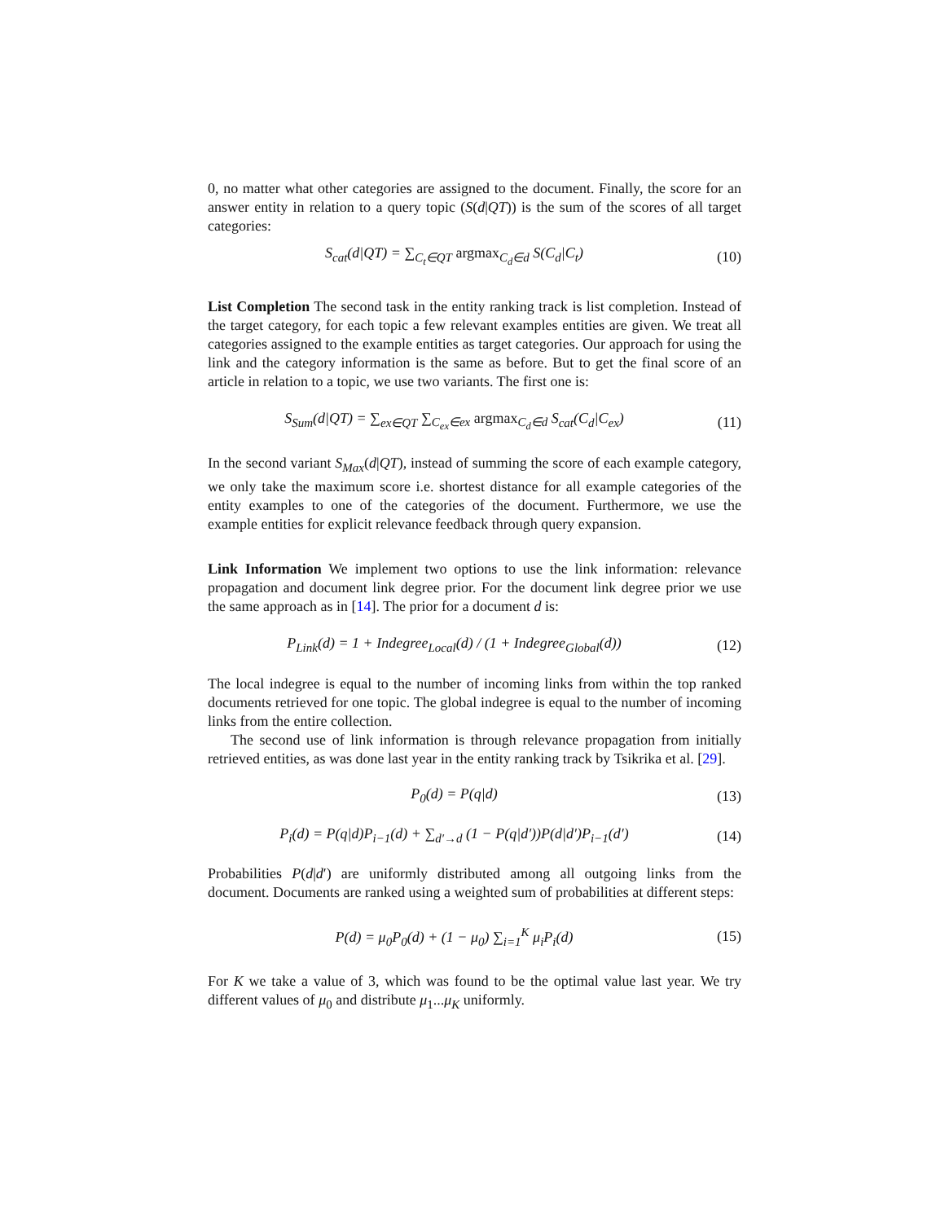0, no matter what other categories are assigned to the document. Finally, the score for an answer entity in relation to a query topic (S(d|QT)) is the sum of the scores of all target categories:
S<sub>cat</sub>(d|QT) = ∑<sub>C<sub>t</sub>∈QT</sub> argmax<sub>C<sub>d</sub>∈d</sub> S(C<sub>d</sub>|C<sub>t</sub>)
(10)
List Completion The second task in the entity ranking track is list completion. Instead of the target category, for each topic a few relevant examples entities are given. We treat all categories assigned to the example entities as target categories. Our approach for using the link and the category information is the same as before. But to get the final score of an article in relation to a topic, we use two variants. The first one is:
S<sub>Sum</sub>(d|QT) = ∑<sub>ex∈QT</sub> ∑<sub>C<sub>ex</sub>∈ex</sub> argmax<sub>C<sub>d</sub>∈d</sub> S<sub>cat</sub>(C<sub>d</sub>|C<sub>ex</sub>)
(11)
In the second variant S<sub>Max</sub>(d|QT), instead of summing the score of each example category, we only take the maximum score i.e. shortest distance for all example categories of the entity examples to one of the categories of the document. Furthermore, we use the example entities for explicit relevance feedback through query expansion.
Link Information We implement two options to use the link information: relevance propagation and document link degree prior. For the document link degree prior we use the same approach as in [14]. The prior for a document d is:
P<sub>Link</sub>(d) = 1 + Indegree<sub>Local</sub>(d) / (1 + Indegree<sub>Global</sub>(d))
(12)
The local indegree is equal to the number of incoming links from within the top ranked documents retrieved for one topic. The global indegree is equal to the number of incoming links from the entire collection.
The second use of link information is through relevance propagation from initially retrieved entities, as was done last year in the entity ranking track by Tsikrika et al. [29].
P<sub>0</sub>(d) = P(q|d) (13)
P<sub>i</sub>(d) = P(q|d)P<sub>i−1</sub>(d) + ∑<sub>d′→d</sub> (1 − P(q|d′))P(d|d′)P<sub>i−1</sub>(d′)
(14)
Probabilities P(d|d′) are uniformly distributed among all outgoing links from the document. Documents are ranked using a weighted sum of probabilities at different steps:
P(d) = μ<sub>0</sub>P<sub>0</sub>(d) + (1 − μ<sub>0</sub>) ∑<sub>i=1</sub><sup>K</sup> μ<sub>i</sub>P<sub>i</sub>(d)
(15)
For K we take a value of 3, which was found to be the optimal value last year. We try different values of μ<sub>0</sub> and distribute μ<sub>1</sub>...μ<sub>K</sub> uniformly.